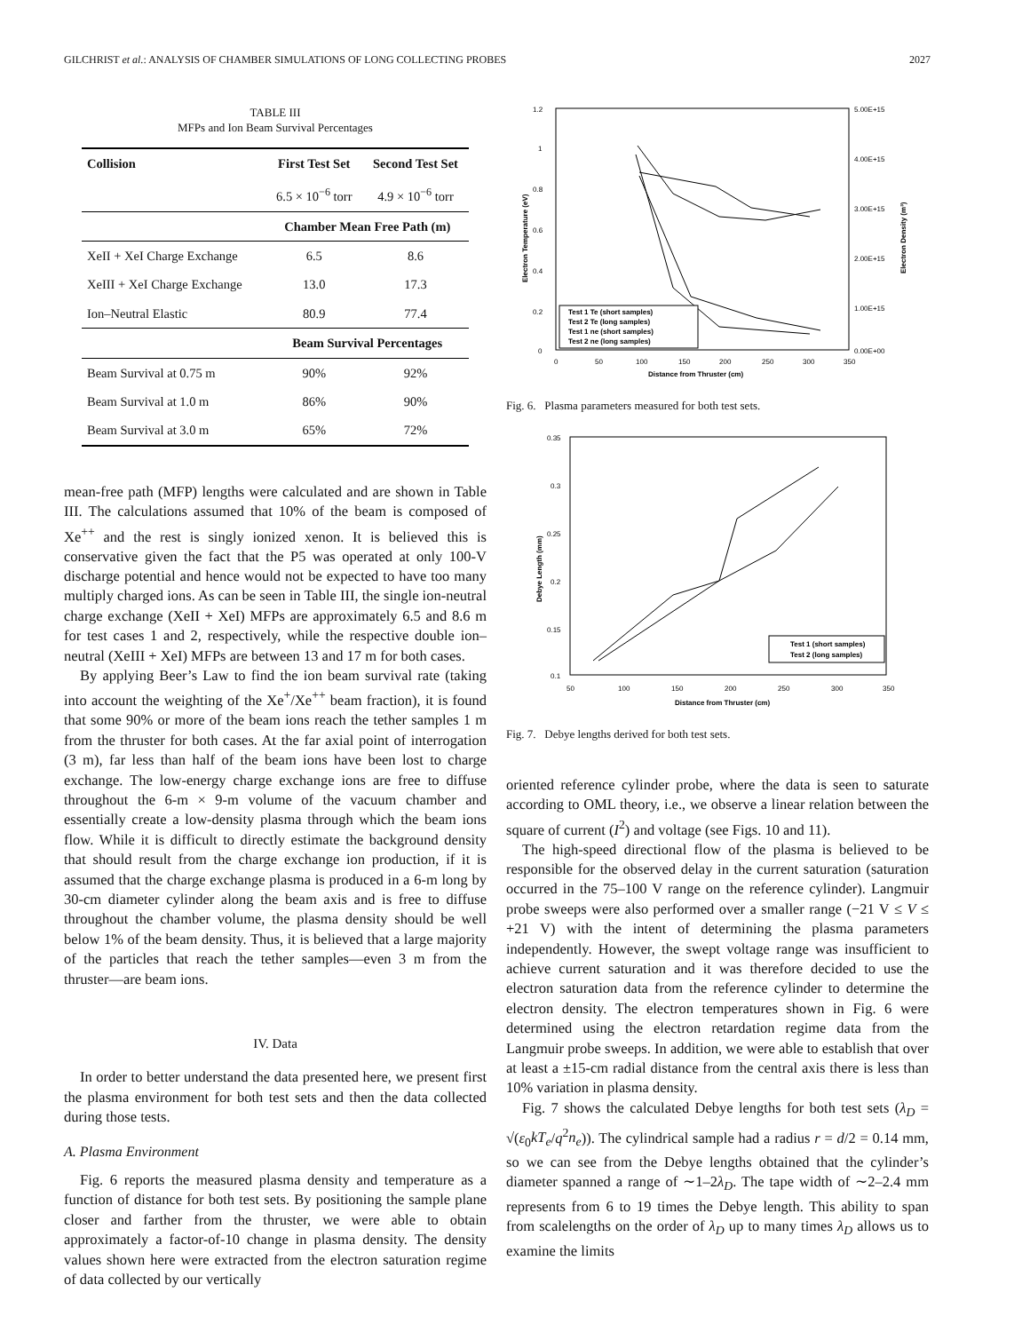GILCHRIST et al.: ANALYSIS OF CHAMBER SIMULATIONS OF LONG COLLECTING PROBES 2027
TABLE III
MFPs and Ion Beam Survival Percentages
| Collision | First Test Set | Second Test Set |
| --- | --- | --- |
| | 6.5 × 10<sup>−6</sup> torr | 4.9 × 10<sup>−6</sup> torr |
| | Chamber Mean Free Path (m) | |
| XeII + XeI Charge Exchange | 6.5 | 8.6 |
| XeIII + XeI Charge Exchange | 13.0 | 17.3 |
| Ion–Neutral Elastic | 80.9 | 77.4 |
| | Beam Survival Percentages | |
| Beam Survival at 0.75 m | 90% | 92% |
| Beam Survival at 1.0 m | 86% | 90% |
| Beam Survival at 3.0 m | 65% | 72% |
mean-free path (MFP) lengths were calculated and are shown in Table III. The calculations assumed that 10% of the beam is composed of Xe<sup>++</sup> and the rest is singly ionized xenon. It is believed this is conservative given the fact that the P5 was operated at only 100-V discharge potential and hence would not be expected to have too many multiply charged ions. As can be seen in Table III, the single ion-neutral charge exchange (XeII + XeI) MFPs are approximately 6.5 and 8.6 m for test cases 1 and 2, respectively, while the respective double ion–neutral (XeIII + XeI) MFPs are between 13 and 17 m for both cases.
By applying Beer’s Law to find the ion beam survival rate (taking into account the weighting of the Xe<sup>+</sup>/Xe<sup>++</sup> beam fraction), it is found that some 90% or more of the beam ions reach the tether samples 1 m from the thruster for both cases. At the far axial point of interrogation (3 m), far less than half of the beam ions have been lost to charge exchange. The low-energy charge exchange ions are free to diffuse throughout the 6-m × 9-m volume of the vacuum chamber and essentially create a low-density plasma through which the beam ions flow. While it is difficult to directly estimate the background density that should result from the charge exchange ion production, if it is assumed that the charge exchange plasma is produced in a 6-m long by 30-cm diameter cylinder along the beam axis and is free to diffuse throughout the chamber volume, the plasma density should be well below 1% of the beam density. Thus, it is believed that a large majority of the particles that reach the tether samples—even 3 m from the thruster—are beam ions.
IV. Data
In order to better understand the data presented here, we present first the plasma environment for both test sets and then the data collected during those tests.
A. Plasma Environment
Fig. 6 reports the measured plasma density and temperature as a function of distance for both test sets. By positioning the sample plane closer and farther from the thruster, we were able to obtain approximately a factor-of-10 change in plasma density. The density values shown here were extracted from the electron saturation regime of data collected by our vertically
1.2
1
0.8
0.6
0.4
0.2
0
5.00E+15
4.00E+15
3.00E+15
2.00E+15
1.00E+15
0.00E+00
0
50
100
150
200
250
300
350
Distance from Thruster (cm)
Electron Temperature (eV)
Electron Density (m³)
Test 1 Te (short samples)
Test 2 Te (long samples)
Test 1 ne (short samples)
Test 2 ne (long samples)
Fig. 6. Plasma parameters measured for both test sets.
0.35
0.3
0.25
0.2
0.15
0.1
50
100
150
200
250
300
350
Distance from Thruster (cm)
Debye Length (mm)
Test 1 (short samples)
Test 2 (long samples)
Fig. 7. Debye lengths derived for both test sets.
oriented reference cylinder probe, where the data is seen to saturate according to OML theory, i.e., we observe a linear relation between the square of current (I<sup>2</sup>) and voltage (see Figs. 10 and 11).
The high-speed directional flow of the plasma is believed to be responsible for the observed delay in the current saturation (saturation occurred in the 75–100 V range on the reference cylinder). Langmuir probe sweeps were also performed over a smaller range (−21 V ≤ V ≤ +21 V) with the intent of determining the plasma parameters independently. However, the swept voltage range was insufficient to achieve current saturation and it was therefore decided to use the electron saturation data from the reference cylinder to determine the electron density. The electron temperatures shown in Fig. 6 were determined using the electron retardation regime data from the Langmuir probe sweeps. In addition, we were able to establish that over at least a ±15-cm radial distance from the central axis there is less than 10% variation in plasma density.
Fig. 7 shows the calculated Debye lengths for both test sets (λ<sub>D</sub> = √(ε<sub>0</sub>kT<sub>e</sub>/q<sup>2</sup>n<sub>e</sub>)). The cylindrical sample had a radius r = d/2 = 0.14 mm, so we can see from the Debye lengths obtained that the cylinder’s diameter spanned a range of ∼1–2λ<sub>D</sub>. The tape width of ∼2–2.4 mm represents from 6 to 19 times the Debye length. This ability to span from scalelengths on the order of λ<sub>D</sub> up to many times λ<sub>D</sub> allows us to examine the limits